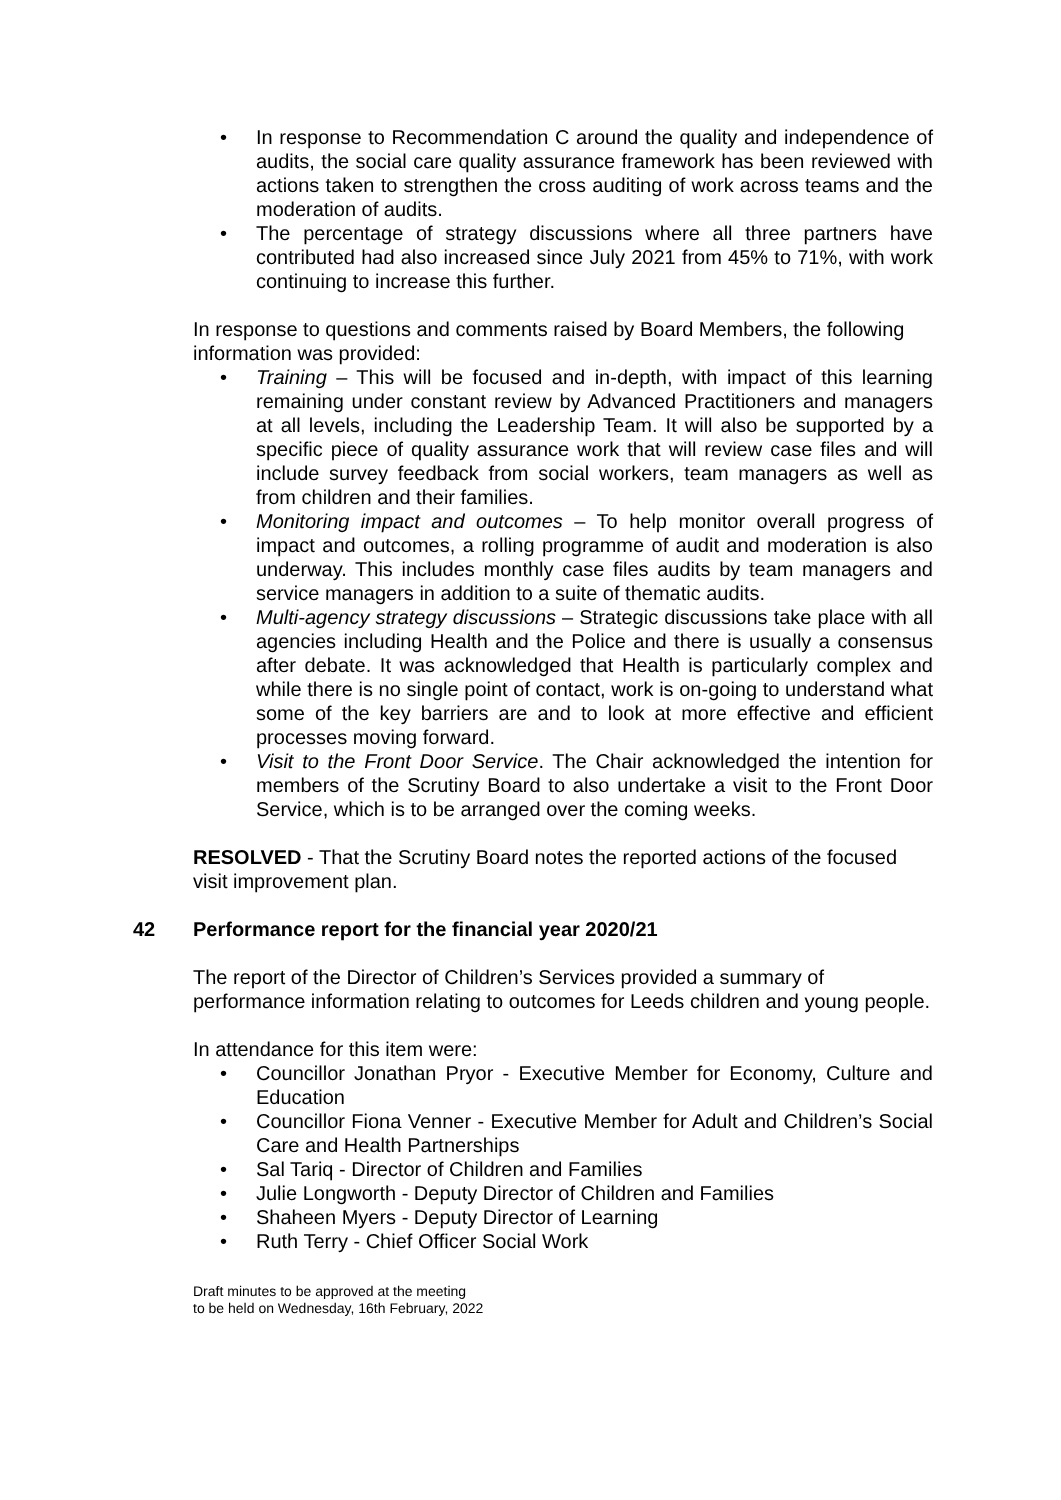• In response to Recommendation C around the quality and independence of audits, the social care quality assurance framework has been reviewed with actions taken to strengthen the cross auditing of work across teams and the moderation of audits.
• The percentage of strategy discussions where all three partners have contributed had also increased since July 2021 from 45% to 71%, with work continuing to increase this further.
In response to questions and comments raised by Board Members, the following information was provided:
• Training – This will be focused and in-depth, with impact of this learning remaining under constant review by Advanced Practitioners and managers at all levels, including the Leadership Team. It will also be supported by a specific piece of quality assurance work that will review case files and will include survey feedback from social workers, team managers as well as from children and their families.
• Monitoring impact and outcomes – To help monitor overall progress of impact and outcomes, a rolling programme of audit and moderation is also underway. This includes monthly case files audits by team managers and service managers in addition to a suite of thematic audits.
• Multi-agency strategy discussions – Strategic discussions take place with all agencies including Health and the Police and there is usually a consensus after debate. It was acknowledged that Health is particularly complex and while there is no single point of contact, work is on-going to understand what some of the key barriers are and to look at more effective and efficient processes moving forward.
• Visit to the Front Door Service. The Chair acknowledged the intention for members of the Scrutiny Board to also undertake a visit to the Front Door Service, which is to be arranged over the coming weeks.
RESOLVED - That the Scrutiny Board notes the reported actions of the focused visit improvement plan.
42 Performance report for the financial year 2020/21
The report of the Director of Children’s Services provided a summary of performance information relating to outcomes for Leeds children and young people.
In attendance for this item were:
• Councillor Jonathan Pryor - Executive Member for Economy, Culture and Education
• Councillor Fiona Venner - Executive Member for Adult and Children’s Social Care and Health Partnerships
• Sal Tariq - Director of Children and Families
• Julie Longworth - Deputy Director of Children and Families
• Shaheen Myers - Deputy Director of Learning
• Ruth Terry - Chief Officer Social Work
Draft minutes to be approved at the meeting
to be held on Wednesday, 16th February, 2022